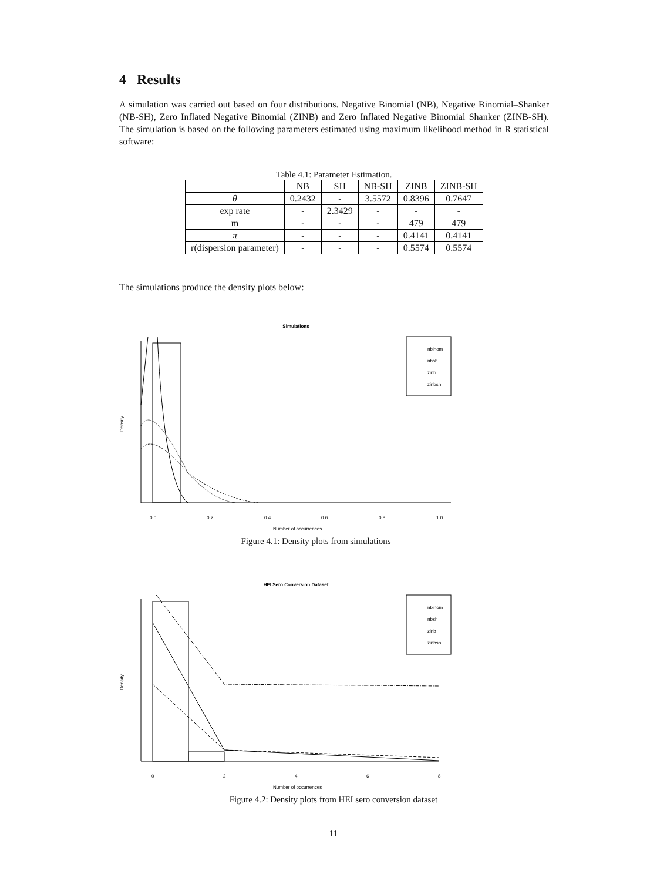4 Results
A simulation was carried out based on four distributions. Negative Binomial (NB), Negative Binomial–Shanker (NB-SH), Zero Inflated Negative Binomial (ZINB) and Zero Inflated Negative Binomial Shanker (ZINB-SH). The simulation is based on the following parameters estimated using maximum likelihood method in R statistical software:
Table 4.1: Parameter Estimation.
| | NB | SH | NB-SH | ZINB | ZINB-SH |
| --- | --- | --- | --- | --- | --- |
| θ | 0.2432 | - | 3.5572 | 0.8396 | 0.7647 |
| exp rate | - | 2.3429 | - | - | - |
| m | - | - | - | 479 | 479 |
| π | - | - | - | 0.4141 | 0.4141 |
| r(dispersion parameter) | - | - | - | 0.5574 | 0.5574 |
The simulations produce the density plots below:
Simulations
nbinom
nbsh
zinb
zinbsh
0.0
0.2
0.4
0.6
0.8
1.0
Number of occurrences
Density
Figure 4.1: Density plots from simulations
HEI Sero Conversion Dataset
nbinom
nbsh
zinb
zinbsh
0
2
4
6
8
Number of occurrences
Density
Figure 4.2: Density plots from HEI sero conversion dataset
11